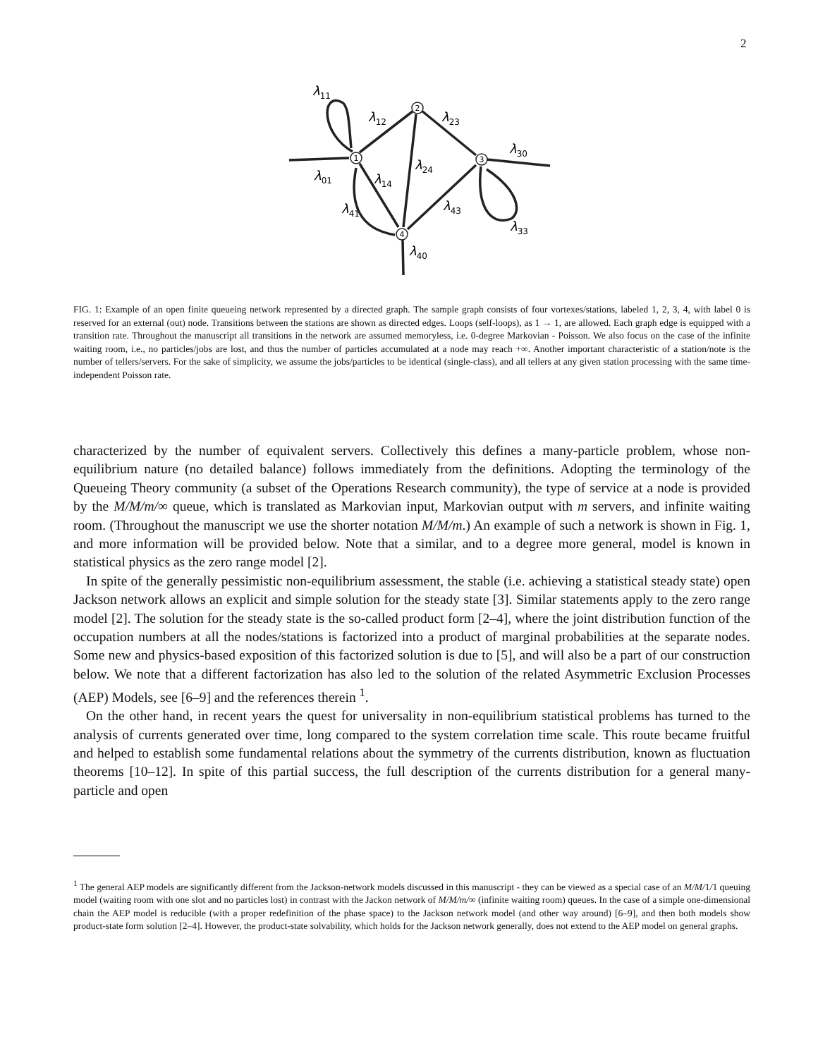2
1
2
3
4
λ11
λ12
λ23
λ30
λ24
λ01
λ14
λ41
λ43
λ33
λ40
FIG. 1: Example of an open finite queueing network represented by a directed graph. The sample graph consists of four vortexes/stations, labeled 1, 2, 3, 4, with label 0 is reserved for an external (out) node. Transitions between the stations are shown as directed edges. Loops (self-loops), as 1 → 1, are allowed. Each graph edge is equipped with a transition rate. Throughout the manuscript all transitions in the network are assumed memoryless, i.e. 0-degree Markovian - Poisson. We also focus on the case of the infinite waiting room, i.e., no particles/jobs are lost, and thus the number of particles accumulated at a node may reach +∞. Another important characteristic of a station/note is the number of tellers/servers. For the sake of simplicity, we assume the jobs/particles to be identical (single-class), and all tellers at any given station processing with the same time-independent Poisson rate.
characterized by the number of equivalent servers. Collectively this defines a many-particle problem, whose non-equilibrium nature (no detailed balance) follows immediately from the definitions. Adopting the terminology of the Queueing Theory community (a subset of the Operations Research community), the type of service at a node is provided by the M/M/m/∞ queue, which is translated as Markovian input, Markovian output with m servers, and infinite waiting room. (Throughout the manuscript we use the shorter notation M/M/m.) An example of such a network is shown in Fig. 1, and more information will be provided below. Note that a similar, and to a degree more general, model is known in statistical physics as the zero range model [2].
In spite of the generally pessimistic non-equilibrium assessment, the stable (i.e. achieving a statistical steady state) open Jackson network allows an explicit and simple solution for the steady state [3]. Similar statements apply to the zero range model [2]. The solution for the steady state is the so-called product form [2–4], where the joint distribution function of the occupation numbers at all the nodes/stations is factorized into a product of marginal probabilities at the separate nodes. Some new and physics-based exposition of this factorized solution is due to [5], and will also be a part of our construction below. We note that a different factorization has also led to the solution of the related Asymmetric Exclusion Processes (AEP) Models, see [6–9] and the references therein <sup>1</sup>.
On the other hand, in recent years the quest for universality in non-equilibrium statistical problems has turned to the analysis of currents generated over time, long compared to the system correlation time scale. This route became fruitful and helped to establish some fundamental relations about the symmetry of the currents distribution, known as fluctuation theorems [10–12]. In spite of this partial success, the full description of the currents distribution for a general many-particle and open
<sup>1</sup> The general AEP models are significantly different from the Jackson-network models discussed in this manuscript - they can be viewed as a special case of an M/M/1/1 queuing model (waiting room with one slot and no particles lost) in contrast with the Jackon network of M/M/m/∞ (infinite waiting room) queues. In the case of a simple one-dimensional chain the AEP model is reducible (with a proper redefinition of the phase space) to the Jackson network model (and other way around) [6–9], and then both models show product-state form solution [2–4]. However, the product-state solvability, which holds for the Jackson network generally, does not extend to the AEP model on general graphs.